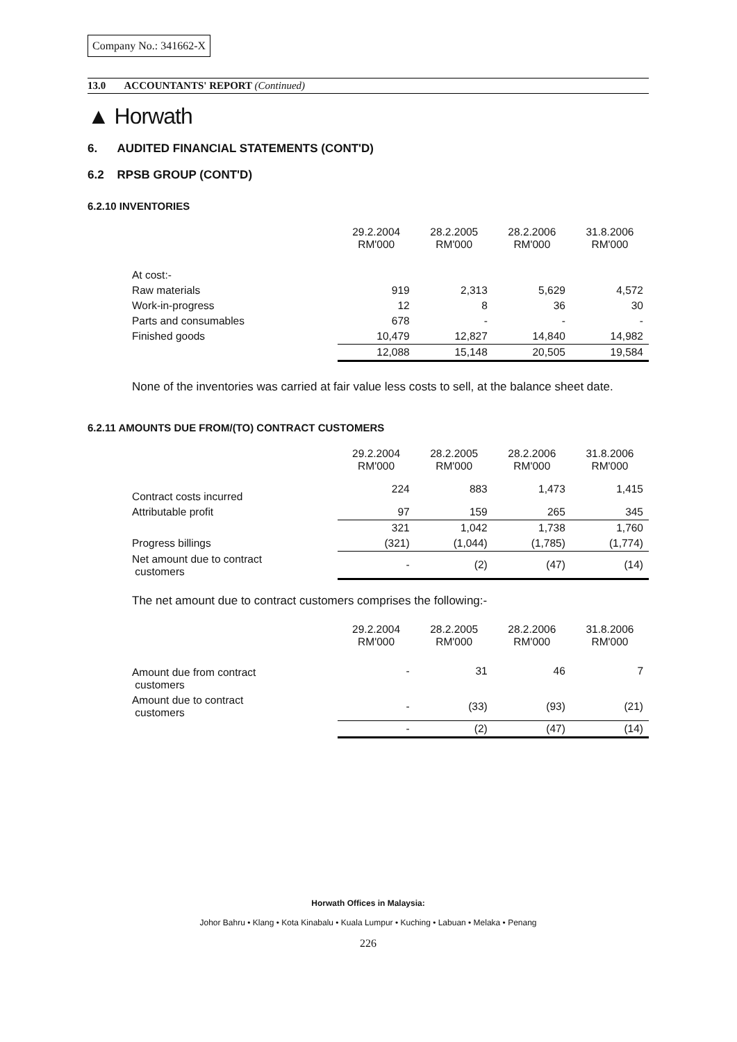Company No.: 341662-X
13.0 ACCOUNTANTS' REPORT (Continued)
▲ Horwath
6. AUDITED FINANCIAL STATEMENTS (CONT'D)
6.2 RPSB GROUP (CONT'D)
6.2.10 INVENTORIES
| | 29.2.2004 RM'000 | 28.2.2005 RM'000 | 28.2.2006 RM'000 | 31.8.2006 RM'000 |
| --- | --- | --- | --- | --- |
| At cost:- | | | | |
| Raw materials | 919 | 2,313 | 5,629 | 4,572 |
| Work-in-progress | 12 | 8 | 36 | 30 |
| Parts and consumables | 678 | - | - | - |
| Finished goods | 10,479 | 12,827 | 14,840 | 14,982 |
| | 12,088 | 15,148 | 20,505 | 19,584 |
None of the inventories was carried at fair value less costs to sell, at the balance sheet date.
6.2.11 AMOUNTS DUE FROM/(TO) CONTRACT CUSTOMERS
| | 29.2.2004 RM'000 | 28.2.2005 RM'000 | 28.2.2006 RM'000 | 31.8.2006 RM'000 |
| --- | --- | --- | --- | --- |
| Contract costs incurred | 224 | 883 | 1,473 | 1,415 |
| Attributable profit | 97 | 159 | 265 | 345 |
| | 321 | 1,042 | 1,738 | 1,760 |
| Progress billings | (321) | (1,044) | (1,785) | (1,774) |
| Net amount due to contract customers | - | (2) | (47) | (14) |
The net amount due to contract customers comprises the following:-
| | 29.2.2004 RM'000 | 28.2.2005 RM'000 | 28.2.2006 RM'000 | 31.8.2006 RM'000 |
| --- | --- | --- | --- | --- |
| Amount due from contract customers | - | 31 | 46 | 7 |
| Amount due to contract customers | - | (33) | (93) | (21) |
| | - | (2) | (47) | (14) |
Horwath Offices in Malaysia:
Johor Bahru • Klang • Kota Kinabalu • Kuala Lumpur • Kuching • Labuan • Melaka • Penang
226